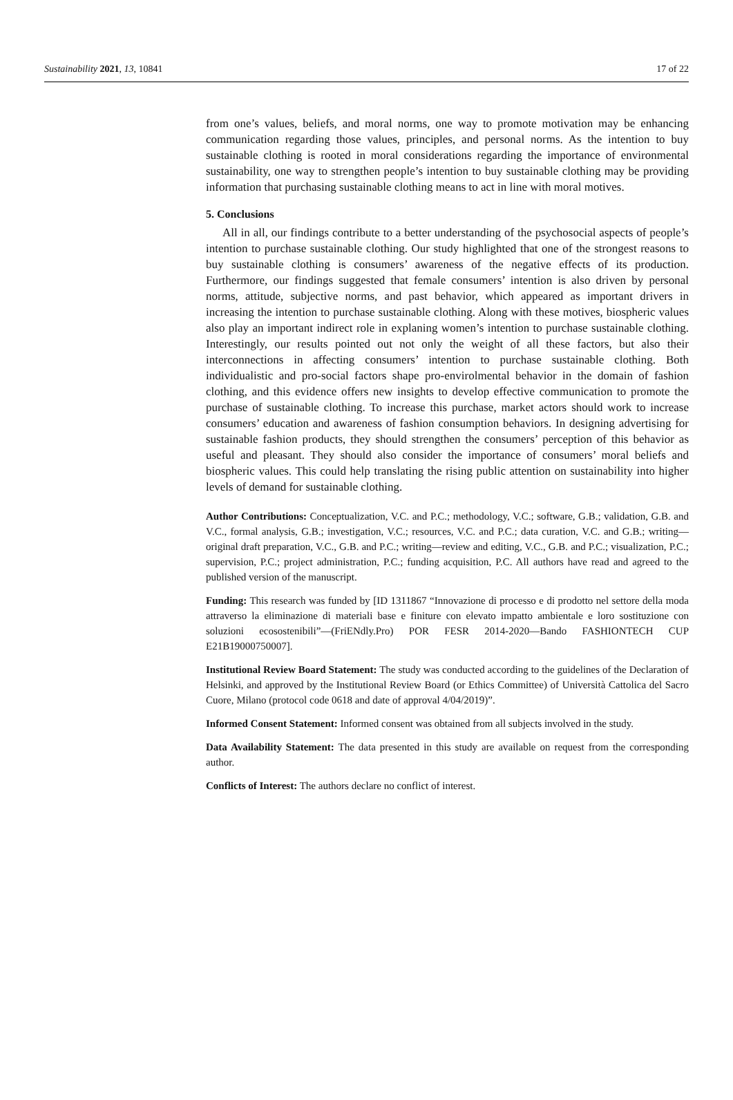Sustainability 2021, 13, 10841 17 of 22
from one’s values, beliefs, and moral norms, one way to promote motivation may be enhancing communication regarding those values, principles, and personal norms. As the intention to buy sustainable clothing is rooted in moral considerations regarding the importance of environmental sustainability, one way to strengthen people’s intention to buy sustainable clothing may be providing information that purchasing sustainable clothing means to act in line with moral motives.
5. Conclusions
All in all, our findings contribute to a better understanding of the psychosocial aspects of people’s intention to purchase sustainable clothing. Our study highlighted that one of the strongest reasons to buy sustainable clothing is consumers’ awareness of the negative effects of its production. Furthermore, our findings suggested that female consumers’ intention is also driven by personal norms, attitude, subjective norms, and past behavior, which appeared as important drivers in increasing the intention to purchase sustainable clothing. Along with these motives, biospheric values also play an important indirect role in explaning women’s intention to purchase sustainable clothing. Interestingly, our results pointed out not only the weight of all these factors, but also their interconnections in affecting consumers’ intention to purchase sustainable clothing. Both individualistic and pro-social factors shape pro-envirolmental behavior in the domain of fashion clothing, and this evidence offers new insights to develop effective communication to promote the purchase of sustainable clothing. To increase this purchase, market actors should work to increase consumers’ education and awareness of fashion consumption behaviors. In designing advertising for sustainable fashion products, they should strengthen the consumers’ perception of this behavior as useful and pleasant. They should also consider the importance of consumers’ moral beliefs and biospheric values. This could help translating the rising public attention on sustainability into higher levels of demand for sustainable clothing.
Author Contributions: Conceptualization, V.C. and P.C.; methodology, V.C.; software, G.B.; validation, G.B. and V.C., formal analysis, G.B.; investigation, V.C.; resources, V.C. and P.C.; data curation, V.C. and G.B.; writing—original draft preparation, V.C., G.B. and P.C.; writing—review and editing, V.C., G.B. and P.C.; visualization, P.C.; supervision, P.C.; project administration, P.C.; funding acquisition, P.C. All authors have read and agreed to the published version of the manuscript.
Funding: This research was funded by [ID 1311867 “Innovazione di processo e di prodotto nel settore della moda attraverso la eliminazione di materiali base e finiture con elevato impatto ambientale e loro sostituzione con soluzioni ecosostenibili”—(FriENdly.Pro) POR FESR 2014-2020—Bando FASHIONTECH CUP E21B19000750007].
Institutional Review Board Statement: The study was conducted according to the guidelines of the Declaration of Helsinki, and approved by the Institutional Review Board (or Ethics Committee) of Università Cattolica del Sacro Cuore, Milano (protocol code 0618 and date of approval 4/04/2019)”.
Informed Consent Statement: Informed consent was obtained from all subjects involved in the study.
Data Availability Statement: The data presented in this study are available on request from the corresponding author.
Conflicts of Interest: The authors declare no conflict of interest.